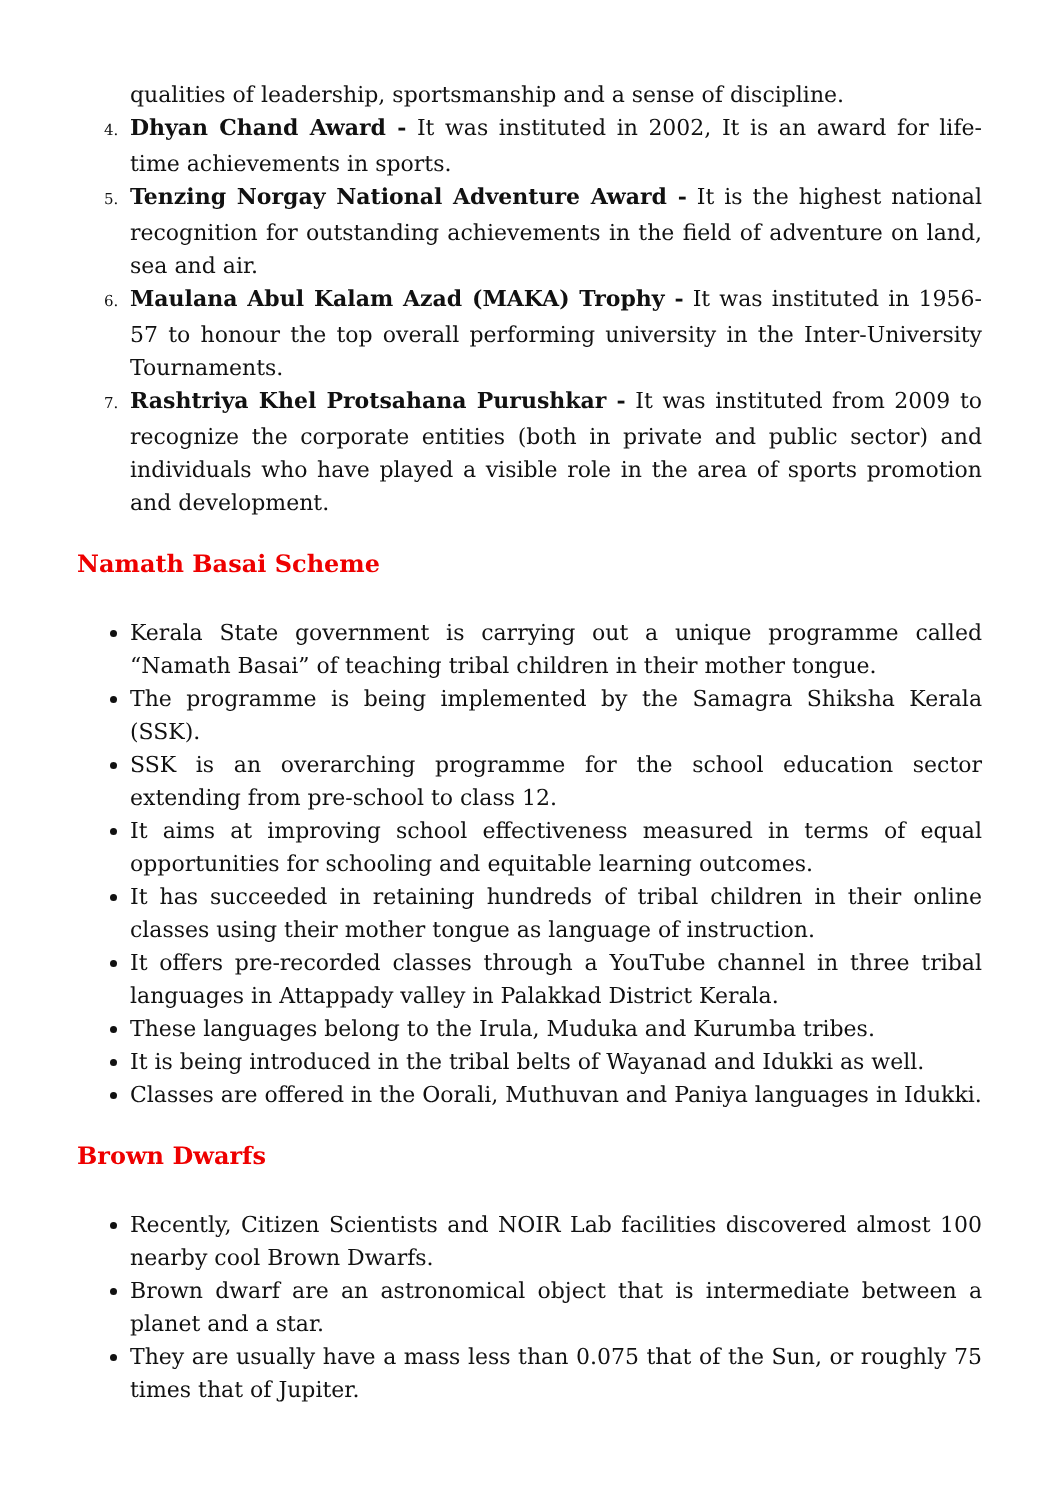qualities of leadership, sportsmanship and a sense of discipline.
4. Dhyan Chand Award - It was instituted in 2002, It is an award for life-time achievements in sports.
5. Tenzing Norgay National Adventure Award - It is the highest national recognition for outstanding achievements in the field of adventure on land, sea and air.
6. Maulana Abul Kalam Azad (MAKA) Trophy - It was instituted in 1956-57 to honour the top overall performing university in the Inter-University Tournaments.
7. Rashtriya Khel Protsahana Purushkar - It was instituted from 2009 to recognize the corporate entities (both in private and public sector) and individuals who have played a visible role in the area of sports promotion and development.
Namath Basai Scheme
Kerala State government is carrying out a unique programme called “Namath Basai” of teaching tribal children in their mother tongue.
The programme is being implemented by the Samagra Shiksha Kerala (SSK).
SSK is an overarching programme for the school education sector extending from pre-school to class 12.
It aims at improving school effectiveness measured in terms of equal opportunities for schooling and equitable learning outcomes.
It has succeeded in retaining hundreds of tribal children in their online classes using their mother tongue as language of instruction.
It offers pre-recorded classes through a YouTube channel in three tribal languages in Attappady valley in Palakkad District Kerala.
These languages belong to the Irula, Muduka and Kurumba tribes.
It is being introduced in the tribal belts of Wayanad and Idukki as well.
Classes are offered in the Oorali, Muthuvan and Paniya languages in Idukki.
Brown Dwarfs
Recently, Citizen Scientists and NOIR Lab facilities discovered almost 100 nearby cool Brown Dwarfs.
Brown dwarf are an astronomical object that is intermediate between a planet and a star.
They are usually have a mass less than 0.075 that of the Sun, or roughly 75 times that of Jupiter.